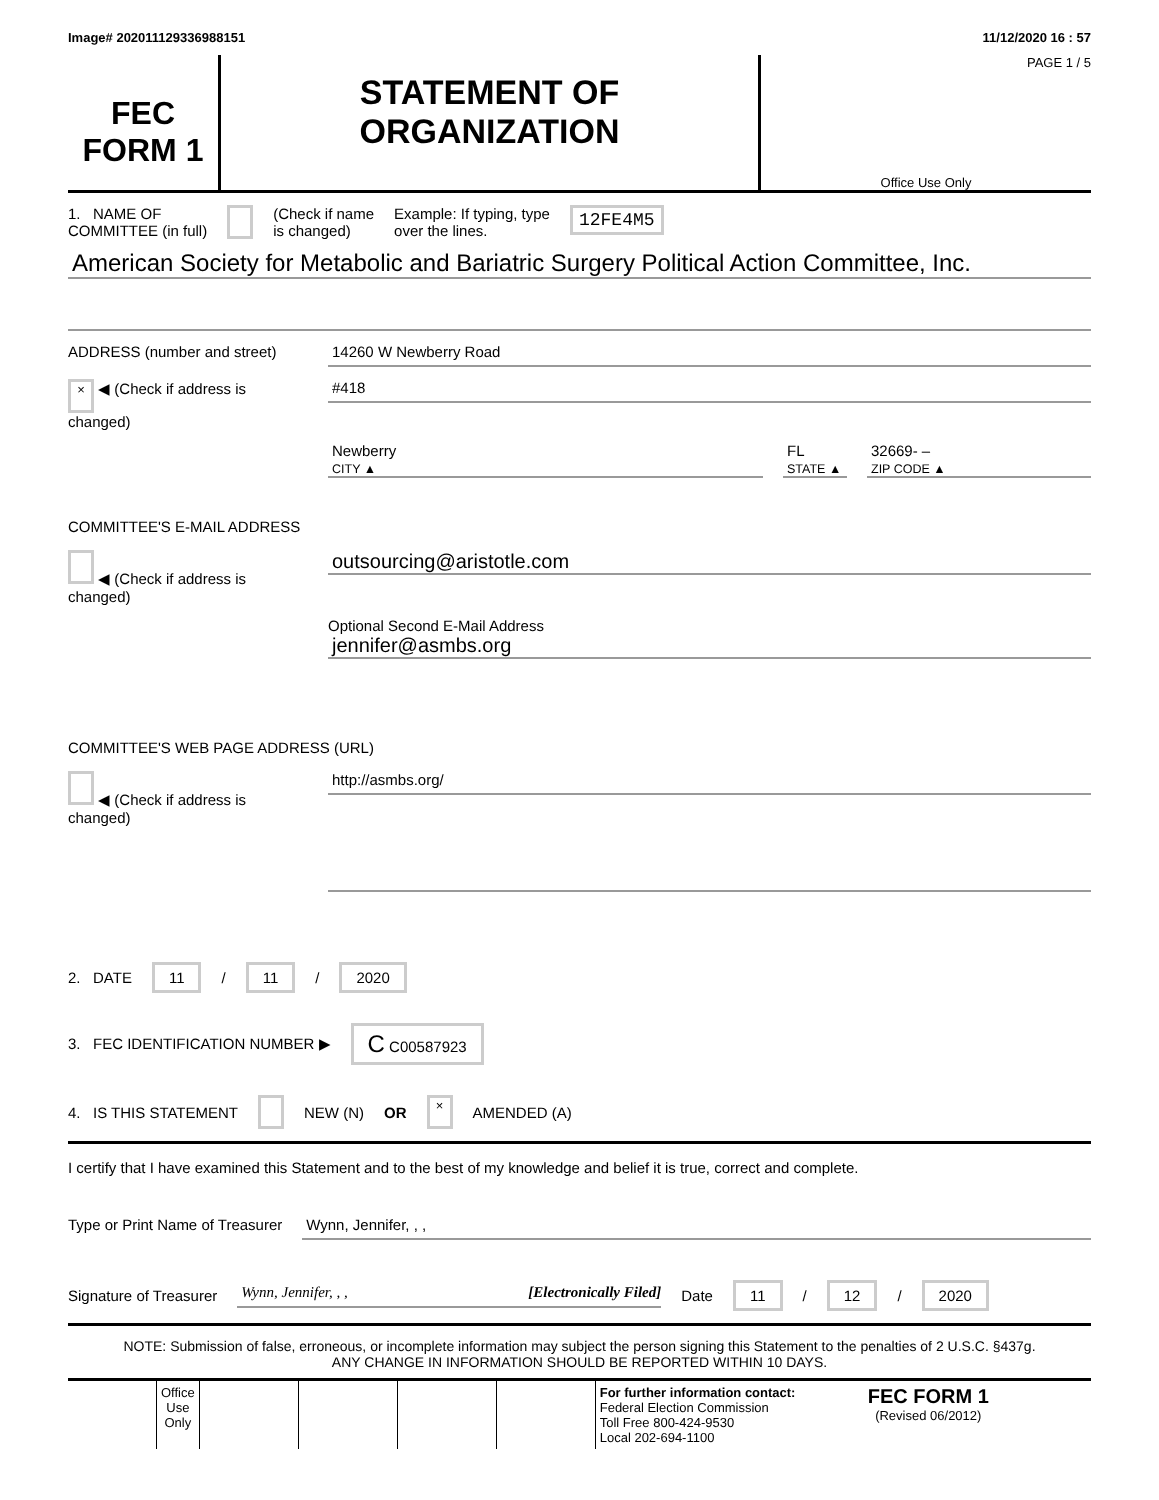Image# 202011129336988151 11/12/2020 16 : 57
FEC
FORM 1
STATEMENT OF
ORGANIZATION
PAGE 1 / 5
Office Use Only
1. NAME OF
COMMITTEE (in full) (Check if name
is changed) Example: If typing, type
over the lines. 12FE4M5
American Society for Metabolic and Bariatric Surgery Political Action Committee, Inc.
ADDRESS (number and street)
14260 W Newberry Road
× ◀ (Check if address is changed)
#418
Newberry
CITY ▲
FL
STATE ▲
32669- –
ZIP CODE ▲
COMMITTEE'S E-MAIL ADDRESS
◀ (Check if address is changed)
outsourcing@aristotle.com
Optional Second E-Mail Address
jennifer@asmbs.org
COMMITTEE'S WEB PAGE ADDRESS (URL)
◀ (Check if address is changed)
http://asmbs.org/
2. DATE 11 / 11 / 2020
3. FEC IDENTIFICATION NUMBER ▶ C C00587923
4. IS THIS STATEMENT NEW (N) OR × AMENDED (A)
I certify that I have examined this Statement and to the best of my knowledge and belief it is true, correct and complete.
Type or Print Name of Treasurer
Wynn, Jennifer, , ,
Signature of Treasurer
Wynn, Jennifer, , , [Electronically Filed]
Date 11 / 12 / 2020
NOTE: Submission of false, erroneous, or incomplete information may subject the person signing this Statement to the penalties of 2 U.S.C. §437g.
ANY CHANGE IN INFORMATION SHOULD BE REPORTED WITHIN 10 DAYS.
Office
Use
Only
For further information contact:
Federal Election Commission
Toll Free 800-424-9530
Local 202-694-1100
FEC FORM 1
(Revised 06/2012)